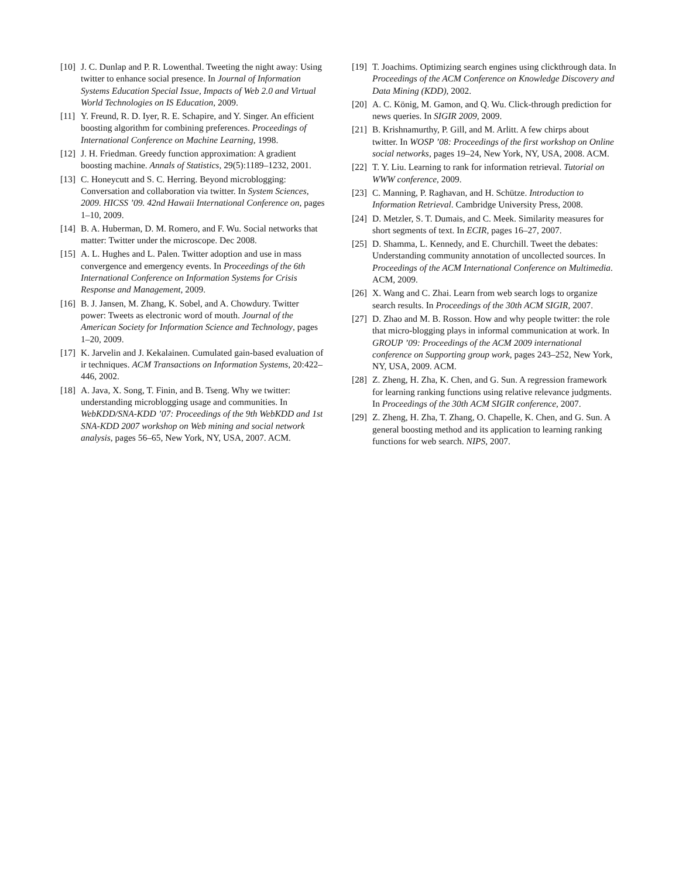[10] J. C. Dunlap and P. R. Lowenthal. Tweeting the night away: Using twitter to enhance social presence. In Journal of Information Systems Education Special Issue, Impacts of Web 2.0 and Virtual World Technologies on IS Education, 2009.
[11] Y. Freund, R. D. Iyer, R. E. Schapire, and Y. Singer. An efficient boosting algorithm for combining preferences. Proceedings of International Conference on Machine Learning, 1998.
[12] J. H. Friedman. Greedy function approximation: A gradient boosting machine. Annals of Statistics, 29(5):1189–1232, 2001.
[13] C. Honeycutt and S. C. Herring. Beyond microblogging: Conversation and collaboration via twitter. In System Sciences, 2009. HICSS ’09. 42nd Hawaii International Conference on, pages 1–10, 2009.
[14] B. A. Huberman, D. M. Romero, and F. Wu. Social networks that matter: Twitter under the microscope. Dec 2008.
[15] A. L. Hughes and L. Palen. Twitter adoption and use in mass convergence and emergency events. In Proceedings of the 6th International Conference on Information Systems for Crisis Response and Management, 2009.
[16] B. J. Jansen, M. Zhang, K. Sobel, and A. Chowdury. Twitter power: Tweets as electronic word of mouth. Journal of the American Society for Information Science and Technology, pages 1–20, 2009.
[17] K. Jarvelin and J. Kekalainen. Cumulated gain-based evaluation of ir techniques. ACM Transactions on Information Systems, 20:422–446, 2002.
[18] A. Java, X. Song, T. Finin, and B. Tseng. Why we twitter: understanding microblogging usage and communities. In WebKDD/SNA-KDD ’07: Proceedings of the 9th WebKDD and 1st SNA-KDD 2007 workshop on Web mining and social network analysis, pages 56–65, New York, NY, USA, 2007. ACM.
[19] T. Joachims. Optimizing search engines using clickthrough data. In Proceedings of the ACM Conference on Knowledge Discovery and Data Mining (KDD), 2002.
[20] A. C. König, M. Gamon, and Q. Wu. Click-through prediction for news queries. In SIGIR 2009, 2009.
[21] B. Krishnamurthy, P. Gill, and M. Arlitt. A few chirps about twitter. In WOSP ’08: Proceedings of the first workshop on Online social networks, pages 19–24, New York, NY, USA, 2008. ACM.
[22] T. Y. Liu. Learning to rank for information retrieval. Tutorial on WWW conference, 2009.
[23] C. Manning, P. Raghavan, and H. Schütze. Introduction to Information Retrieval. Cambridge University Press, 2008.
[24] D. Metzler, S. T. Dumais, and C. Meek. Similarity measures for short segments of text. In ECIR, pages 16–27, 2007.
[25] D. Shamma, L. Kennedy, and E. Churchill. Tweet the debates: Understanding community annotation of uncollected sources. In Proceedings of the ACM International Conference on Multimedia. ACM, 2009.
[26] X. Wang and C. Zhai. Learn from web search logs to organize search results. In Proceedings of the 30th ACM SIGIR, 2007.
[27] D. Zhao and M. B. Rosson. How and why people twitter: the role that micro-blogging plays in informal communication at work. In GROUP ’09: Proceedings of the ACM 2009 international conference on Supporting group work, pages 243–252, New York, NY, USA, 2009. ACM.
[28] Z. Zheng, H. Zha, K. Chen, and G. Sun. A regression framework for learning ranking functions using relative relevance judgments. In Proceedings of the 30th ACM SIGIR conference, 2007.
[29] Z. Zheng, H. Zha, T. Zhang, O. Chapelle, K. Chen, and G. Sun. A general boosting method and its application to learning ranking functions for web search. NIPS, 2007.